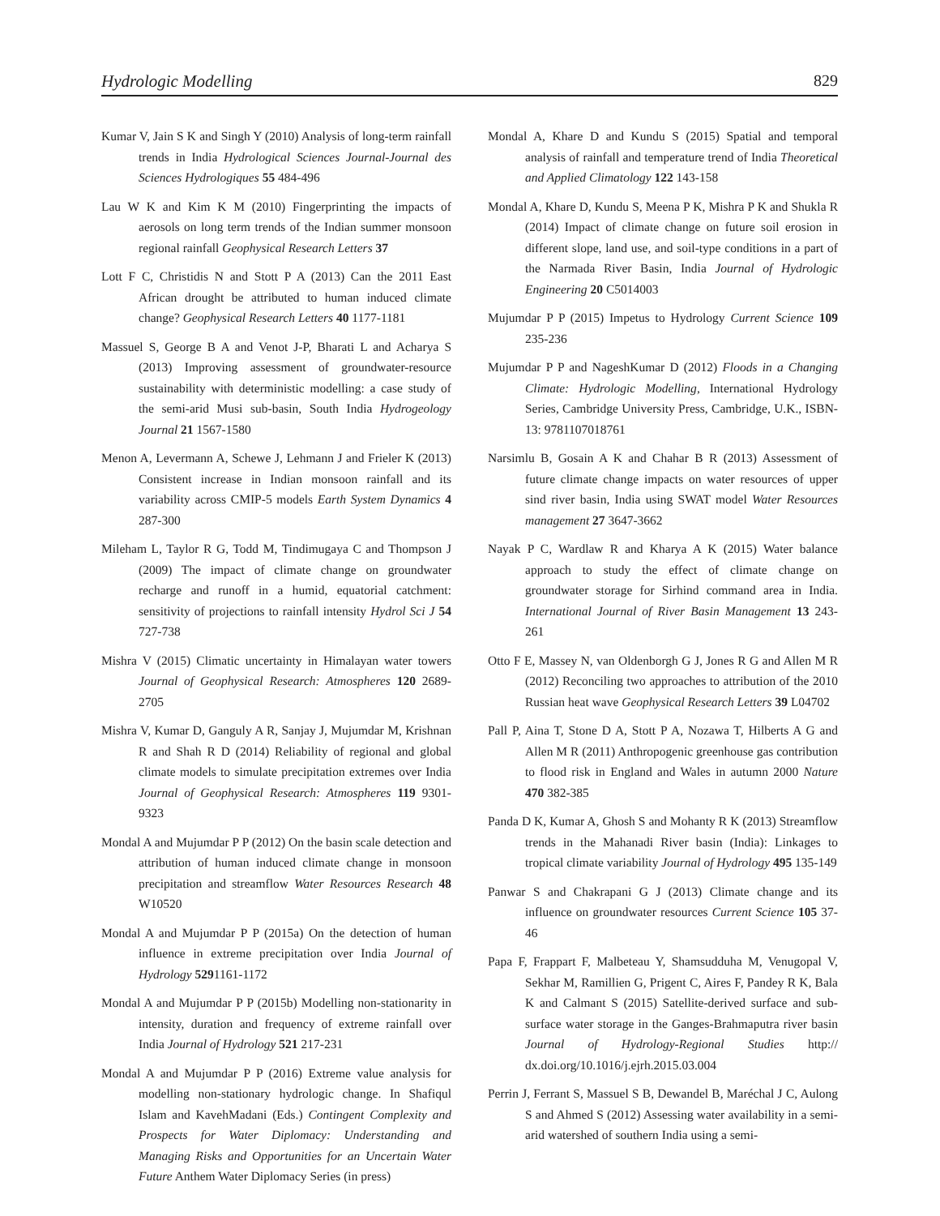Hydrologic Modelling 829
Kumar V, Jain S K and Singh Y (2010) Analysis of long-term rainfall trends in India Hydrological Sciences Journal-Journal des Sciences Hydrologiques 55 484-496
Lau W K and Kim K M (2010) Fingerprinting the impacts of aerosols on long term trends of the Indian summer monsoon regional rainfall Geophysical Research Letters 37
Lott F C, Christidis N and Stott P A (2013) Can the 2011 East African drought be attributed to human induced climate change? Geophysical Research Letters 40 1177-1181
Massuel S, George B A and Venot J-P, Bharati L and Acharya S (2013) Improving assessment of groundwater-resource sustainability with deterministic modelling: a case study of the semi-arid Musi sub-basin, South India Hydrogeology Journal 21 1567-1580
Menon A, Levermann A, Schewe J, Lehmann J and Frieler K (2013) Consistent increase in Indian monsoon rainfall and its variability across CMIP-5 models Earth System Dynamics 4 287-300
Mileham L, Taylor R G, Todd M, Tindimugaya C and Thompson J (2009) The impact of climate change on groundwater recharge and runoff in a humid, equatorial catchment: sensitivity of projections to rainfall intensity Hydrol Sci J 54 727-738
Mishra V (2015) Climatic uncertainty in Himalayan water towers Journal of Geophysical Research: Atmospheres 120 2689-2705
Mishra V, Kumar D, Ganguly A R, Sanjay J, Mujumdar M, Krishnan R and Shah R D (2014) Reliability of regional and global climate models to simulate precipitation extremes over India Journal of Geophysical Research: Atmospheres 119 9301-9323
Mondal A and Mujumdar P P (2012) On the basin scale detection and attribution of human induced climate change in monsoon precipitation and streamflow Water Resources Research 48 W10520
Mondal A and Mujumdar P P (2015a) On the detection of human influence in extreme precipitation over India Journal of Hydrology 5291161-1172
Mondal A and Mujumdar P P (2015b) Modelling non-stationarity in intensity, duration and frequency of extreme rainfall over India Journal of Hydrology 521 217-231
Mondal A and Mujumdar P P (2016) Extreme value analysis for modelling non-stationary hydrologic change. In Shafiqul Islam and KavehMadani (Eds.) Contingent Complexity and Prospects for Water Diplomacy: Understanding and Managing Risks and Opportunities for an Uncertain Water Future Anthem Water Diplomacy Series (in press)
Mondal A, Khare D and Kundu S (2015) Spatial and temporal analysis of rainfall and temperature trend of India Theoretical and Applied Climatology 122 143-158
Mondal A, Khare D, Kundu S, Meena P K, Mishra P K and Shukla R (2014) Impact of climate change on future soil erosion in different slope, land use, and soil-type conditions in a part of the Narmada River Basin, India Journal of Hydrologic Engineering 20 C5014003
Mujumdar P P (2015) Impetus to Hydrology Current Science 109 235-236
Mujumdar P P and NageshKumar D (2012) Floods in a Changing Climate: Hydrologic Modelling, International Hydrology Series, Cambridge University Press, Cambridge, U.K., ISBN-13: 9781107018761
Narsimlu B, Gosain A K and Chahar B R (2013) Assessment of future climate change impacts on water resources of upper sind river basin, India using SWAT model Water Resources management 27 3647-3662
Nayak P C, Wardlaw R and Kharya A K (2015) Water balance approach to study the effect of climate change on groundwater storage for Sirhind command area in India. International Journal of River Basin Management 13 243-261
Otto F E, Massey N, van Oldenborgh G J, Jones R G and Allen M R (2012) Reconciling two approaches to attribution of the 2010 Russian heat wave Geophysical Research Letters 39 L04702
Pall P, Aina T, Stone D A, Stott P A, Nozawa T, Hilberts A G and Allen M R (2011) Anthropogenic greenhouse gas contribution to flood risk in England and Wales in autumn 2000 Nature 470 382-385
Panda D K, Kumar A, Ghosh S and Mohanty R K (2013) Streamflow trends in the Mahanadi River basin (India): Linkages to tropical climate variability Journal of Hydrology 495 135-149
Panwar S and Chakrapani G J (2013) Climate change and its influence on groundwater resources Current Science 105 37-46
Papa F, Frappart F, Malbeteau Y, Shamsudduha M, Venugopal V, Sekhar M, Ramillien G, Prigent C, Aires F, Pandey R K, Bala K and Calmant S (2015) Satellite-derived surface and sub-surface water storage in the Ganges-Brahmaputra river basin Journal of Hydrology-Regional Studies http:// dx.doi.org/10.1016/j.ejrh.2015.03.004
Perrin J, Ferrant S, Massuel S B, Dewandel B, Maréchal J C, Aulong S and Ahmed S (2012) Assessing water availability in a semi-arid watershed of southern India using a semi-